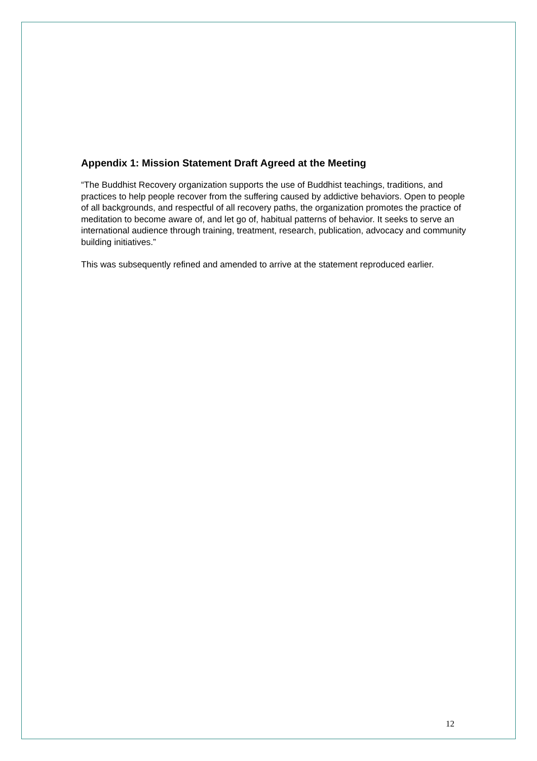Appendix 1: Mission Statement Draft Agreed at the Meeting
“The Buddhist Recovery organization supports the use of Buddhist teachings, traditions, and practices to help people recover from the suffering caused by addictive behaviors. Open to people of all backgrounds, and respectful of all recovery paths, the organization promotes the practice of meditation to become aware of, and let go of, habitual patterns of behavior. It seeks to serve an international audience through training, treatment, research, publication, advocacy and community building initiatives.”
This was subsequently refined and amended to arrive at the statement reproduced earlier.
12